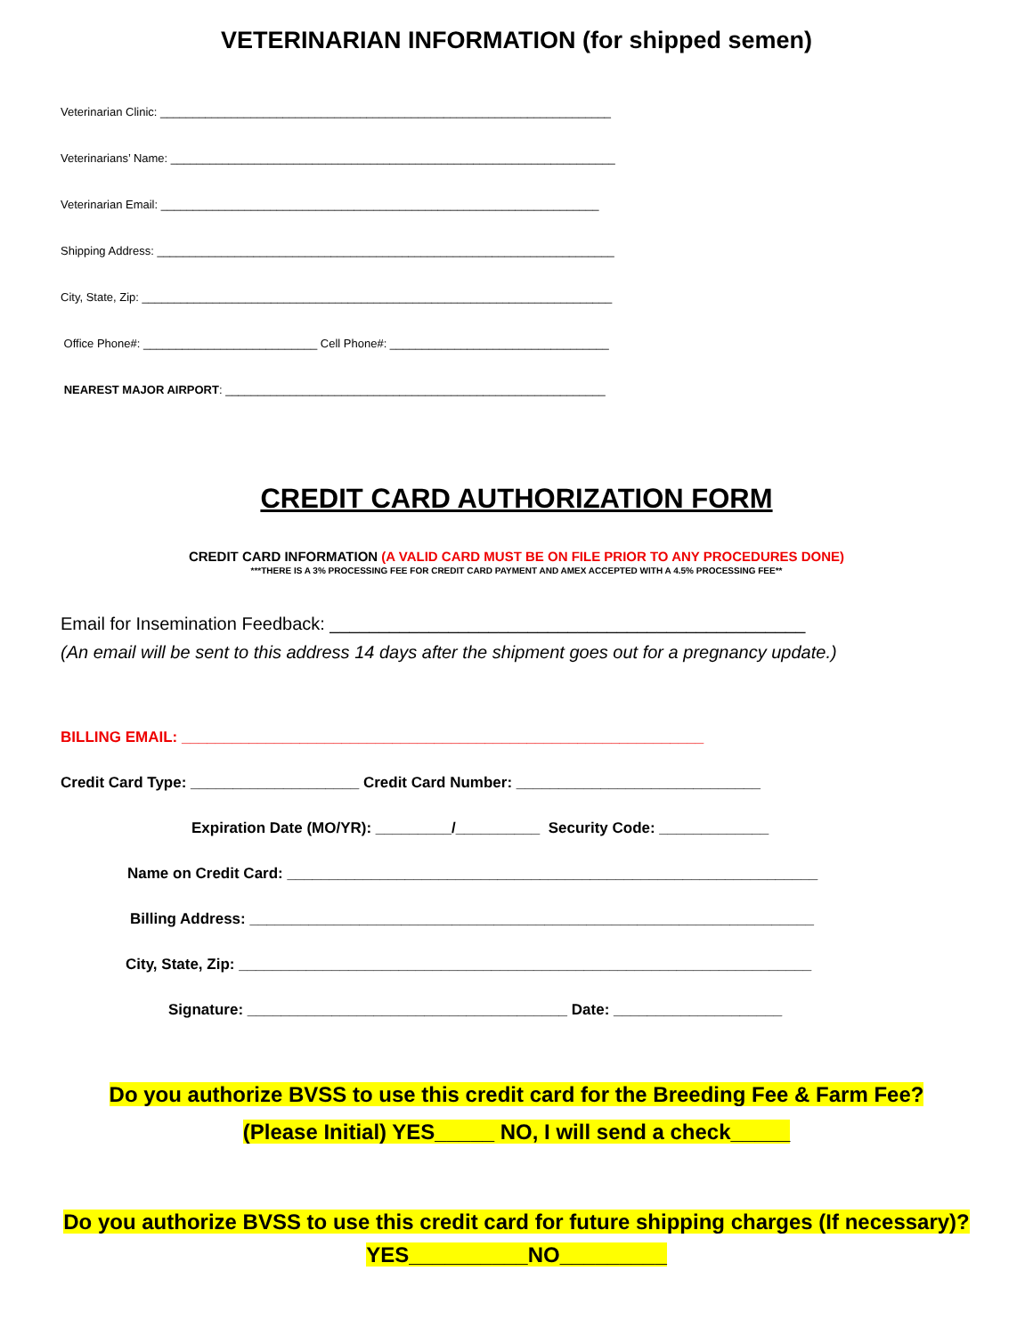VETERINARIAN INFORMATION (for shipped semen)
Veterinarian Clinic: ______________________________________________________________________
Veterinarians’ Name: _____________________________________________________________________
Veterinarian Email: ____________________________________________________________________
Shipping Address: _______________________________________________________________________
City, State, Zip: _________________________________________________________________________
Office Phone#: ___________________________ Cell Phone#: __________________________________
NEAREST MAJOR AIRPORT: ___________________________________________________________
CREDIT CARD AUTHORIZATION FORM
CREDIT CARD INFORMATION (A VALID CARD MUST BE ON FILE PRIOR TO ANY PROCEDURES DONE)
***THERE IS A 3% PROCESSING FEE FOR CREDIT CARD PAYMENT AND AMEX ACCEPTED WITH A 4.5% PROCESSING FEE**
Email for Insemination Feedback: ________________________________________________
(An email will be sent to this address 14 days after the shipment goes out for a pregnancy update.)
BILLING EMAIL: ______________________________________________________________
Credit Card Type: ____________________ Credit Card Number: _____________________________
Expiration Date (MO/YR): _________/__________ Security Code: _____________
Name on Credit Card: _______________________________________________________________
Billing Address: ___________________________________________________________________
City, State, Zip: ____________________________________________________________________
Signature: ______________________________________ Date: ____________________
Do you authorize BVSS to use this credit card for the Breeding Fee & Farm Fee?
(Please Initial) YES_____ NO, I will send a check_____
Do you authorize BVSS to use this credit card for future shipping charges (If necessary)?
YES__________NO_________